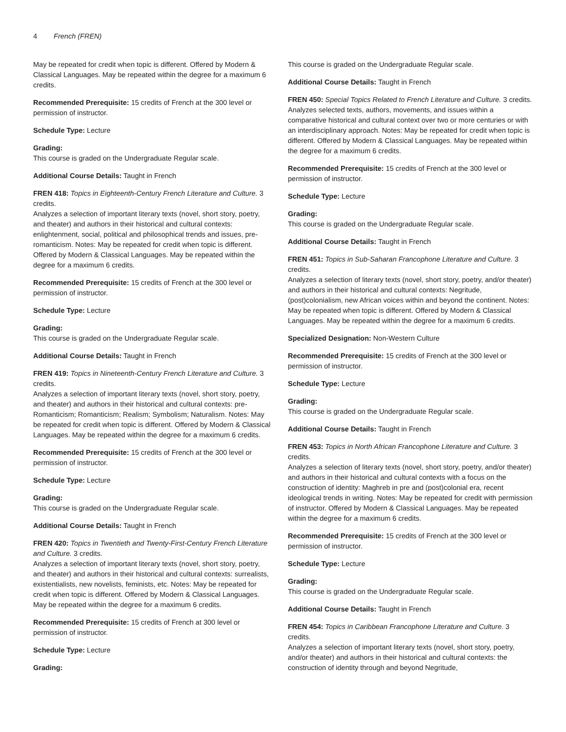4 French (FREN)
May be repeated for credit when topic is different. Offered by Modern & Classical Languages. May be repeated within the degree for a maximum 6 credits.
Recommended Prerequisite: 15 credits of French at the 300 level or permission of instructor.
Schedule Type: Lecture
Grading:
This course is graded on the Undergraduate Regular scale.
Additional Course Details: Taught in French
FREN 418: Topics in Eighteenth-Century French Literature and Culture. 3 credits.
Analyzes a selection of important literary texts (novel, short story, poetry, and theater) and authors in their historical and cultural contexts: enlightenment, social, political and philosophical trends and issues, pre-romanticism. Notes: May be repeated for credit when topic is different. Offered by Modern & Classical Languages. May be repeated within the degree for a maximum 6 credits.
Recommended Prerequisite: 15 credits of French at the 300 level or permission of instructor.
Schedule Type: Lecture
Grading:
This course is graded on the Undergraduate Regular scale.
Additional Course Details: Taught in French
FREN 419: Topics in Nineteenth-Century French Literature and Culture. 3 credits.
Analyzes a selection of important literary texts (novel, short story, poetry, and theater) and authors in their historical and cultural contexts: pre-Romanticism; Romanticism; Realism; Symbolism; Naturalism. Notes: May be repeated for credit when topic is different. Offered by Modern & Classical Languages. May be repeated within the degree for a maximum 6 credits.
Recommended Prerequisite: 15 credits of French at the 300 level or permission of instructor.
Schedule Type: Lecture
Grading:
This course is graded on the Undergraduate Regular scale.
Additional Course Details: Taught in French
FREN 420: Topics in Twentieth and Twenty-First-Century French Literature and Culture. 3 credits.
Analyzes a selection of important literary texts (novel, short story, poetry, and theater) and authors in their historical and cultural contexts: surrealists, existentialists, new novelists, feminists, etc. Notes: May be repeated for credit when topic is different. Offered by Modern & Classical Languages. May be repeated within the degree for a maximum 6 credits.
Recommended Prerequisite: 15 credits of French at 300 level or permission of instructor.
Schedule Type: Lecture
Grading:
This course is graded on the Undergraduate Regular scale.
Additional Course Details: Taught in French
FREN 450: Special Topics Related to French Literature and Culture. 3 credits.
Analyzes selected texts, authors, movements, and issues within a comparative historical and cultural context over two or more centuries or with an interdisciplinary approach. Notes: May be repeated for credit when topic is different. Offered by Modern & Classical Languages. May be repeated within the degree for a maximum 6 credits.
Recommended Prerequisite: 15 credits of French at the 300 level or permission of instructor.
Schedule Type: Lecture
Grading:
This course is graded on the Undergraduate Regular scale.
Additional Course Details: Taught in French
FREN 451: Topics in Sub-Saharan Francophone Literature and Culture. 3 credits.
Analyzes a selection of literary texts (novel, short story, poetry, and/or theater) and authors in their historical and cultural contexts: Negritude, (post)colonialism, new African voices within and beyond the continent. Notes: May be repeated when topic is different. Offered by Modern & Classical Languages. May be repeated within the degree for a maximum 6 credits.
Specialized Designation: Non-Western Culture
Recommended Prerequisite: 15 credits of French at the 300 level or permission of instructor.
Schedule Type: Lecture
Grading:
This course is graded on the Undergraduate Regular scale.
Additional Course Details: Taught in French
FREN 453: Topics in North African Francophone Literature and Culture. 3 credits.
Analyzes a selection of literary texts (novel, short story, poetry, and/or theater) and authors in their historical and cultural contexts with a focus on the construction of identity: Maghreb in pre and (post)colonial era, recent ideological trends in writing. Notes: May be repeated for credit with permission of instructor. Offered by Modern & Classical Languages. May be repeated within the degree for a maximum 6 credits.
Recommended Prerequisite: 15 credits of French at the 300 level or permission of instructor.
Schedule Type: Lecture
Grading:
This course is graded on the Undergraduate Regular scale.
Additional Course Details: Taught in French
FREN 454: Topics in Caribbean Francophone Literature and Culture. 3 credits.
Analyzes a selection of important literary texts (novel, short story, poetry, and/or theater) and authors in their historical and cultural contexts: the construction of identity through and beyond Negritude,